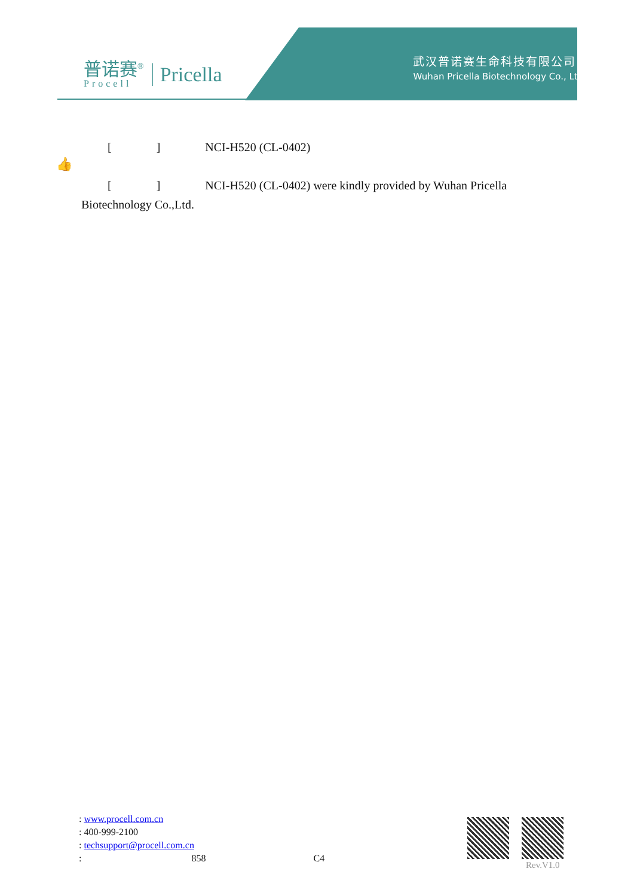普诺赛<sup>®</sup>
Procell
Pricella
武汉普诺赛生命科技有限公司
Wuhan Pricella Biotechnology Co., Ltd.
👍
[ ] NCI-H520 (CL-0402)
[ ] NCI-H520 (CL-0402) were kindly provided by Wuhan Pricella Biotechnology Co.,Ltd.
: www.procell.com.cn
: 400-999-2100
: techsupport@procell.com.cn
: 858 C4
Rev.V1.0